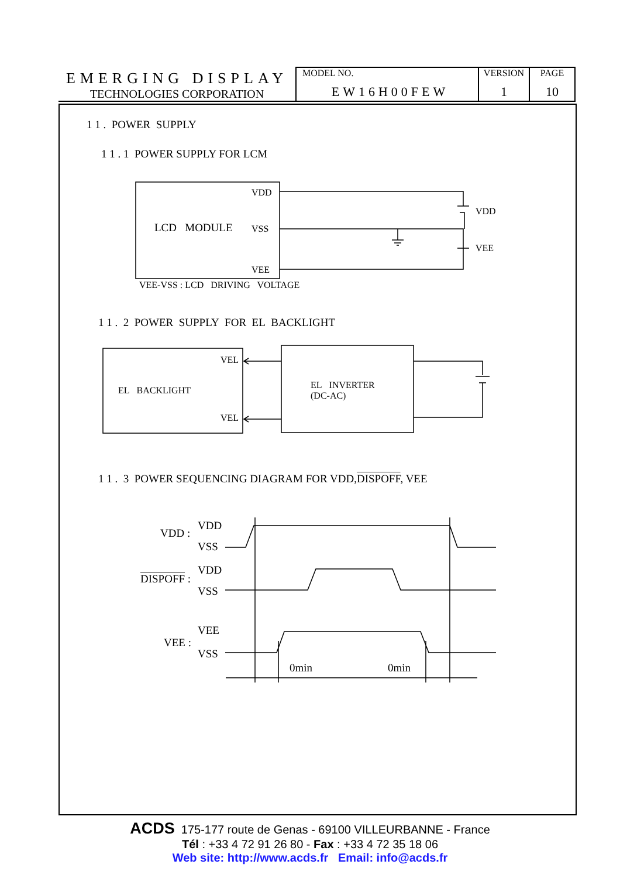| EMERGING DISPLAY TECHNOLOGIES CORPORATION | MODEL NO. EW16H00FEW | VERSION 1 | PAGE 10 |
1 1 . POWER SUPPLY
1 1 . 1 POWER SUPPLY FOR LCM
VDD
LCD MODULE VSS
VEE
VDD
VEE
VEE-VSS : LCD DRIVING VOLTAGE
1 1 . 2 POWER SUPPLY FOR EL BACKLIGHT
VEL
EL BACKLIGHT
VEL
EL INVERTER
(DC-AC)
1 1 . 3 POWER SEQUENCING DIAGRAM FOR VDD,DISPOFF, VEE
VDD :
VDD
VSS
DISPOFF :
VDD
VSS
VEE :
VEE
VSS
0min 0min
ACDS 175-177 route de Genas - 69100 VILLEURBANNE - France
Tél : +33 4 72 91 26 80 - Fax : +33 4 72 35 18 06
Web site: http://www.acds.fr Email: info@acds.fr